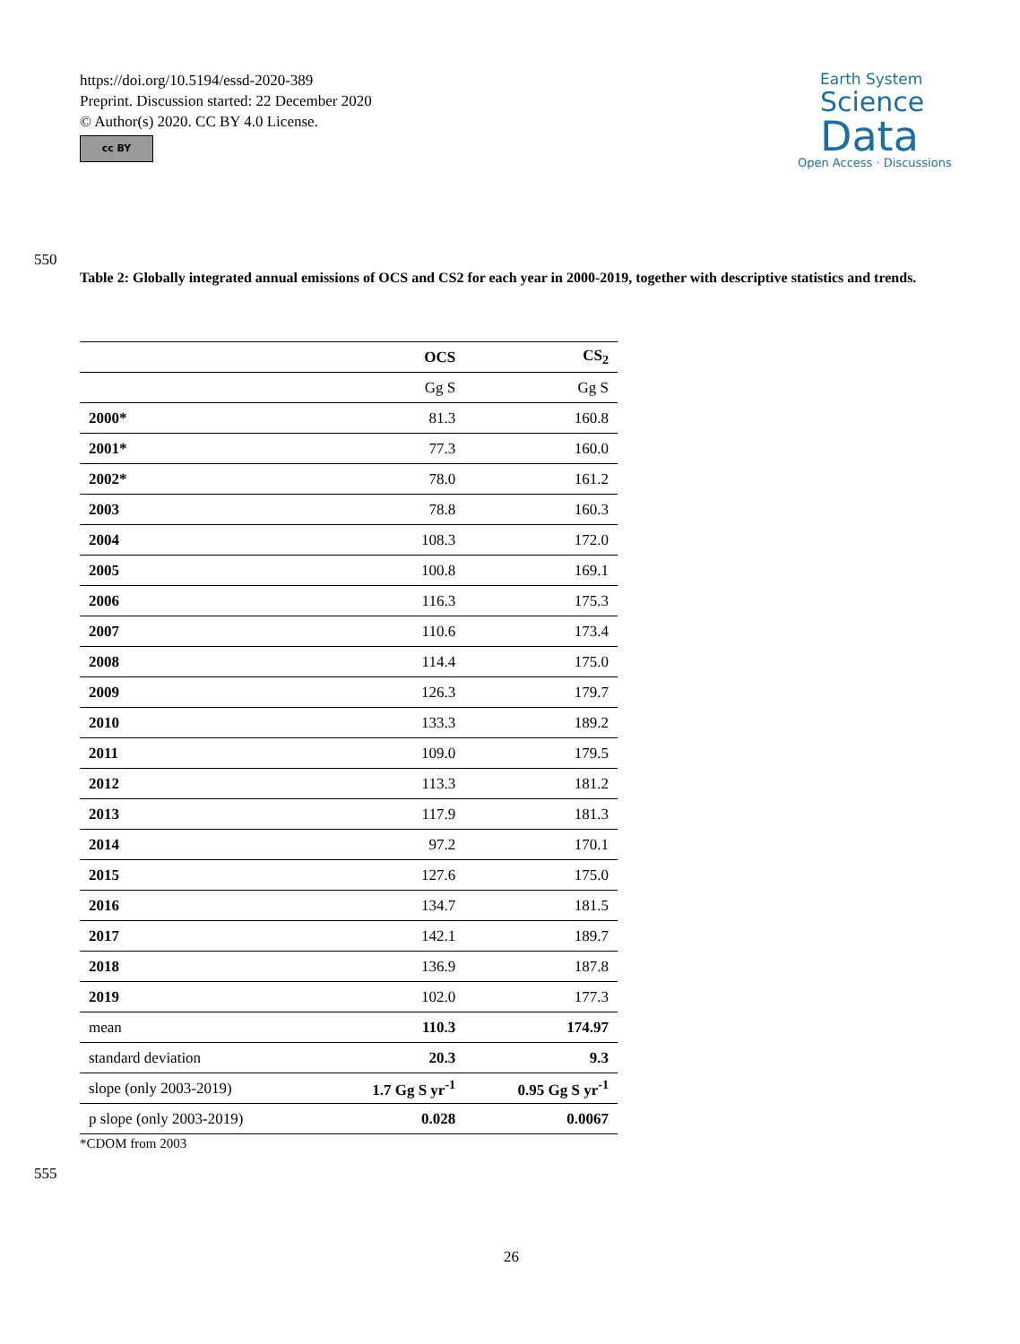https://doi.org/10.5194/essd-2020-389
Preprint. Discussion started: 22 December 2020
© Author(s) 2020. CC BY 4.0 License.
cc BY
Earth System
Science
Data
Open Access · Discussions
550
Table 2: Globally integrated annual emissions of OCS and CS2 for each year in 2000-2019, together with descriptive statistics and trends.
| | OCS | CS<sub>2</sub> |
| --- | --- | --- |
| | Gg S | Gg S |
| 2000* | 81.3 | 160.8 |
| 2001* | 77.3 | 160.0 |
| 2002* | 78.0 | 161.2 |
| 2003 | 78.8 | 160.3 |
| 2004 | 108.3 | 172.0 |
| 2005 | 100.8 | 169.1 |
| 2006 | 116.3 | 175.3 |
| 2007 | 110.6 | 173.4 |
| 2008 | 114.4 | 175.0 |
| 2009 | 126.3 | 179.7 |
| 2010 | 133.3 | 189.2 |
| 2011 | 109.0 | 179.5 |
| 2012 | 113.3 | 181.2 |
| 2013 | 117.9 | 181.3 |
| 2014 | 97.2 | 170.1 |
| 2015 | 127.6 | 175.0 |
| 2016 | 134.7 | 181.5 |
| 2017 | 142.1 | 189.7 |
| 2018 | 136.9 | 187.8 |
| 2019 | 102.0 | 177.3 |
| mean | 110.3 | 174.97 |
| standard deviation | 20.3 | 9.3 |
| slope (only 2003-2019) | 1.7 Gg S yr<sup>-1</sup> | 0.95 Gg S yr<sup>-1</sup> |
| p slope (only 2003-2019) | 0.028 | 0.0067 |
*CDOM from 2003
555
26